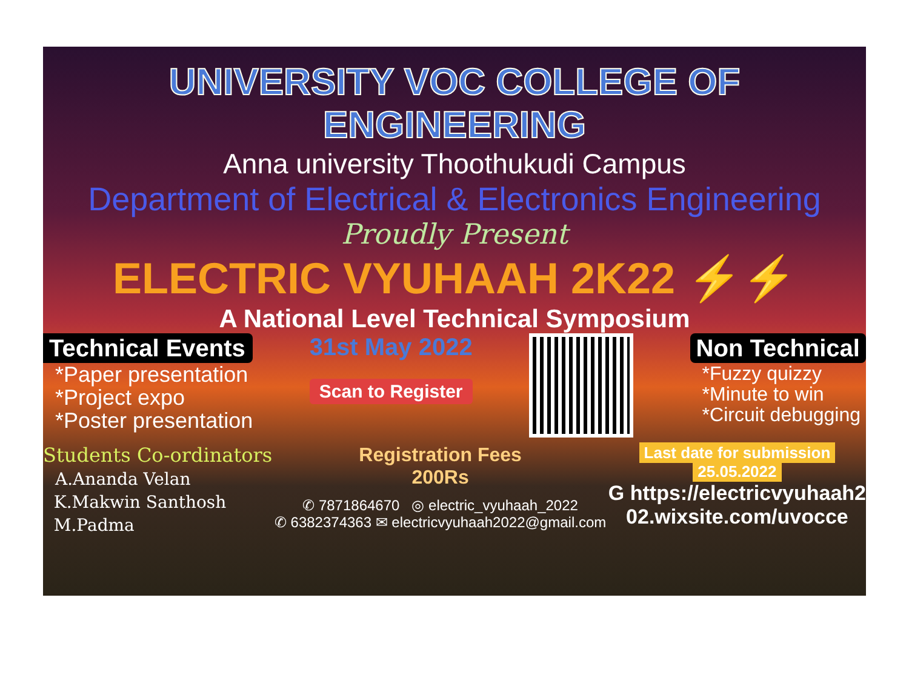UNIVERSITY VOC COLLEGE OF ENGINEERING
Anna university Thoothukudi Campus
Department of Electrical & Electronics Engineering
Proudly Present
ELECTRIC VYUHAAH 2K22 ⚡⚡
A National Level Technical Symposium
Technical Events
*Paper presentation
*Project expo
*Poster presentation
31st May 2022
Scan to Register
Non Technical
*Fuzzy quizzy
*Minute to win
*Circuit debugging
Students Co-ordinators
A.Ananda Velan
K.Makwin Santhosh
M.Padma
Registration Fees
200Rs
✆ 7871864670 ◎ electric_vyuhaah_2022
✆ 6382374363 ✉ electricvyuhaah2022@gmail.com
Last date for submission
25.05.2022
G https://electricvyuhaah2
02.wixsite.com/uvocce